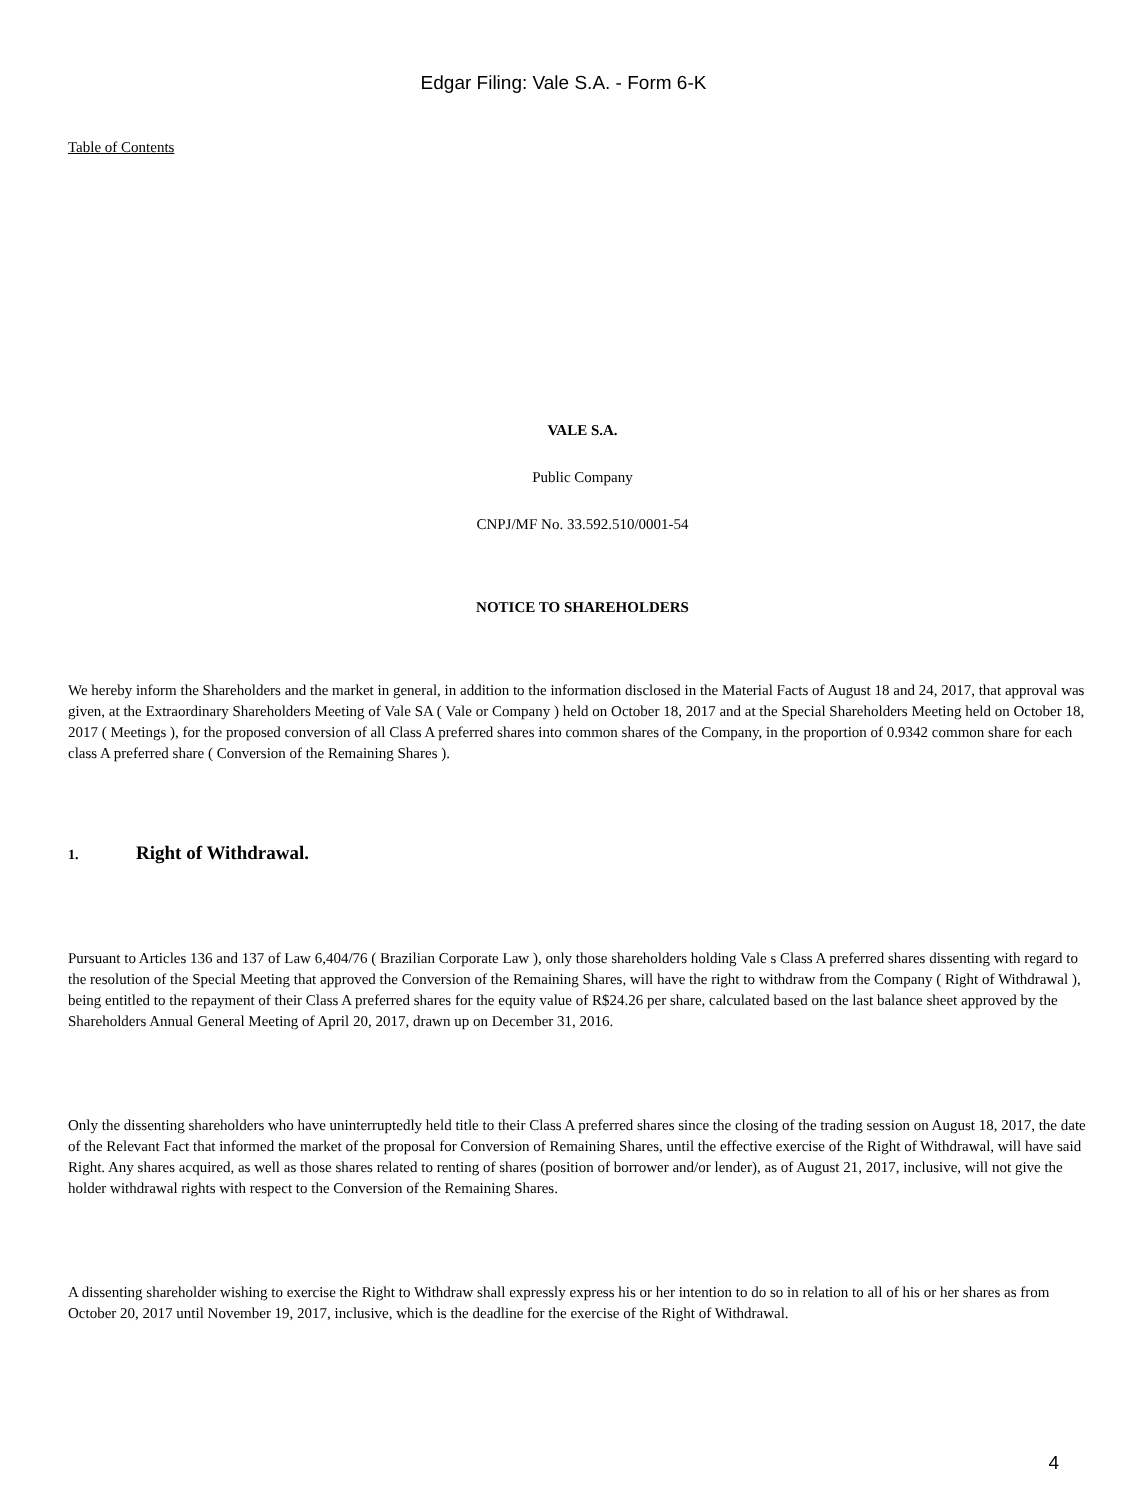Edgar Filing: Vale S.A. - Form 6-K
Table of Contents
VALE S.A.
Public Company
CNPJ/MF No. 33.592.510/0001-54
NOTICE TO SHAREHOLDERS
We hereby inform the Shareholders and the market in general, in addition to the information disclosed in the Material Facts of August 18 and 24, 2017, that approval was given, at the Extraordinary Shareholders Meeting of Vale SA ( Vale or Company ) held on October 18, 2017 and at the Special Shareholders Meeting held on October 18, 2017 ( Meetings ), for the proposed conversion of all Class A preferred shares into common shares of the Company, in the proportion of 0.9342 common share for each class A preferred share ( Conversion of the Remaining Shares ).
1. Right of Withdrawal.
Pursuant to Articles 136 and 137 of Law 6,404/76 ( Brazilian Corporate Law ), only those shareholders holding Vale s Class A preferred shares dissenting with regard to the resolution of the Special Meeting that approved the Conversion of the Remaining Shares, will have the right to withdraw from the Company ( Right of Withdrawal ), being entitled to the repayment of their Class A preferred shares for the equity value of R$24.26 per share, calculated based on the last balance sheet approved by the Shareholders Annual General Meeting of April 20, 2017, drawn up on December 31, 2016.
Only the dissenting shareholders who have uninterruptedly held title to their Class A preferred shares since the closing of the trading session on August 18, 2017, the date of the Relevant Fact that informed the market of the proposal for Conversion of Remaining Shares, until the effective exercise of the Right of Withdrawal, will have said Right. Any shares acquired, as well as those shares related to renting of shares (position of borrower and/or lender), as of August 21, 2017, inclusive, will not give the holder withdrawal rights with respect to the Conversion of the Remaining Shares.
A dissenting shareholder wishing to exercise the Right to Withdraw shall expressly express his or her intention to do so in relation to all of his or her shares as from October 20, 2017 until November 19, 2017, inclusive, which is the deadline for the exercise of the Right of Withdrawal.
4